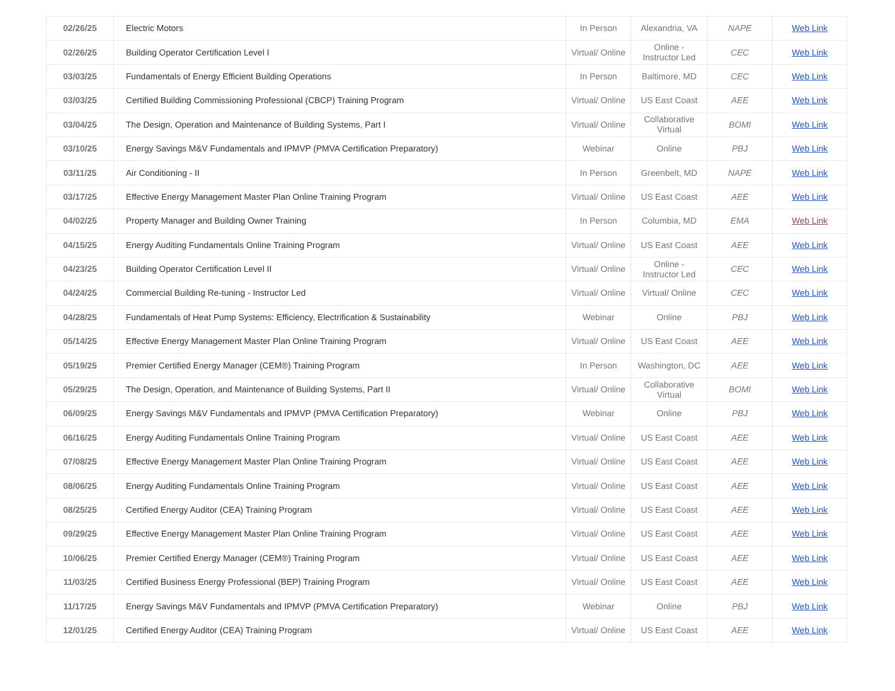| 02/26/25 | Electric Motors | In Person | Alexandria, VA | NAPE | Web Link |
| 02/26/25 | Building Operator Certification Level I | Virtual/ Online | Online - Instructor Led | CEC | Web Link |
| 03/03/25 | Fundamentals of Energy Efficient Building Operations | In Person | Baltimore, MD | CEC | Web Link |
| 03/03/25 | Certified Building Commissioning Professional (CBCP) Training Program | Virtual/ Online | US East Coast | AEE | Web Link |
| 03/04/25 | The Design, Operation and Maintenance of Building Systems, Part I | Virtual/ Online | Collaborative Virtual | BOMI | Web Link |
| 03/10/25 | Energy Savings M&V Fundamentals and IPMVP (PMVA Certification Preparatory) | Webinar | Online | PBJ | Web Link |
| 03/11/25 | Air Conditioning - II | In Person | Greenbelt, MD | NAPE | Web Link |
| 03/17/25 | Effective Energy Management Master Plan Online Training Program | Virtual/ Online | US East Coast | AEE | Web Link |
| 04/02/25 | Property Manager and Building Owner Training | In Person | Columbia, MD | EMA | Web Link |
| 04/15/25 | Energy Auditing Fundamentals Online Training Program | Virtual/ Online | US East Coast | AEE | Web Link |
| 04/23/25 | Building Operator Certification Level II | Virtual/ Online | Online - Instructor Led | CEC | Web Link |
| 04/24/25 | Commercial Building Re-tuning - Instructor Led | Virtual/ Online | Virtual/ Online | CEC | Web Link |
| 04/28/25 | Fundamentals of Heat Pump Systems: Efficiency, Electrification & Sustainability | Webinar | Online | PBJ | Web Link |
| 05/14/25 | Effective Energy Management Master Plan Online Training Program | Virtual/ Online | US East Coast | AEE | Web Link |
| 05/19/25 | Premier Certified Energy Manager (CEM®) Training Program | In Person | Washington, DC | AEE | Web Link |
| 05/29/25 | The Design, Operation, and Maintenance of Building Systems, Part II | Virtual/ Online | Collaborative Virtual | BOMI | Web Link |
| 06/09/25 | Energy Savings M&V Fundamentals and IPMVP (PMVA Certification Preparatory) | Webinar | Online | PBJ | Web Link |
| 06/16/25 | Energy Auditing Fundamentals Online Training Program | Virtual/ Online | US East Coast | AEE | Web Link |
| 07/08/25 | Effective Energy Management Master Plan Online Training Program | Virtual/ Online | US East Coast | AEE | Web Link |
| 08/06/25 | Energy Auditing Fundamentals Online Training Program | Virtual/ Online | US East Coast | AEE | Web Link |
| 08/25/25 | Certified Energy Auditor (CEA) Training Program | Virtual/ Online | US East Coast | AEE | Web Link |
| 09/29/25 | Effective Energy Management Master Plan Online Training Program | Virtual/ Online | US East Coast | AEE | Web Link |
| 10/06/25 | Premier Certified Energy Manager (CEM®) Training Program | Virtual/ Online | US East Coast | AEE | Web Link |
| 11/03/25 | Certified Business Energy Professional (BEP) Training Program | Virtual/ Online | US East Coast | AEE | Web Link |
| 11/17/25 | Energy Savings M&V Fundamentals and IPMVP (PMVA Certification Preparatory) | Webinar | Online | PBJ | Web Link |
| 12/01/25 | Certified Energy Auditor (CEA) Training Program | Virtual/ Online | US East Coast | AEE | Web Link |